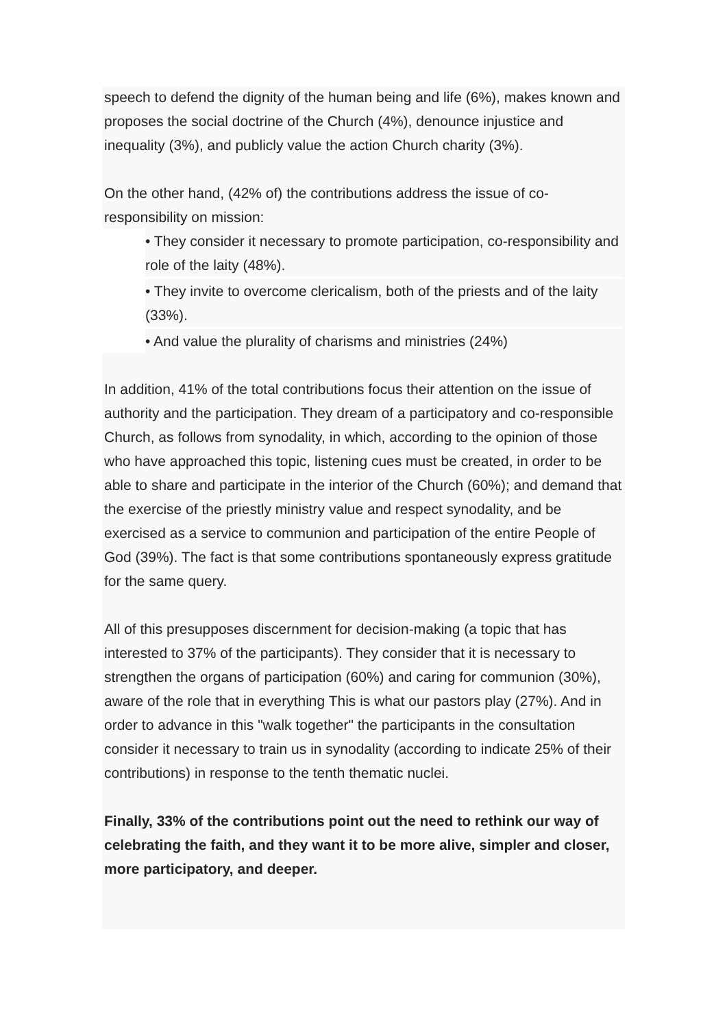speech to defend the dignity of the human being and life (6%), makes known and proposes the social doctrine of the Church (4%), denounce injustice and inequality (3%), and publicly value the action Church charity (3%).
On the other hand, (42% of) the contributions address the issue of co-responsibility on mission:
• They consider it necessary to promote participation, co-responsibility and role of the laity (48%).
• They invite to overcome clericalism, both of the priests and of the laity (33%).
• And value the plurality of charisms and ministries (24%)
In addition, 41% of the total contributions focus their attention on the issue of authority and the participation. They dream of a participatory and co-responsible Church, as follows from synodality, in which, according to the opinion of those who have approached this topic, listening cues must be created, in order to be able to share and participate in the interior of the Church (60%); and demand that the exercise of the priestly ministry value and respect synodality, and be exercised as a service to communion and participation of the entire People of God (39%). The fact is that some contributions spontaneously express gratitude for the same query.
All of this presupposes discernment for decision-making (a topic that has interested to 37% of the participants). They consider that it is necessary to strengthen the organs of participation (60%) and caring for communion (30%), aware of the role that in everything This is what our pastors play (27%). And in order to advance in this "walk together" the participants in the consultation consider it necessary to train us in synodality (according to indicate 25% of their contributions) in response to the tenth thematic nuclei.
Finally, 33% of the contributions point out the need to rethink our way of celebrating the faith, and they want it to be more alive, simpler and closer, more participatory, and deeper.